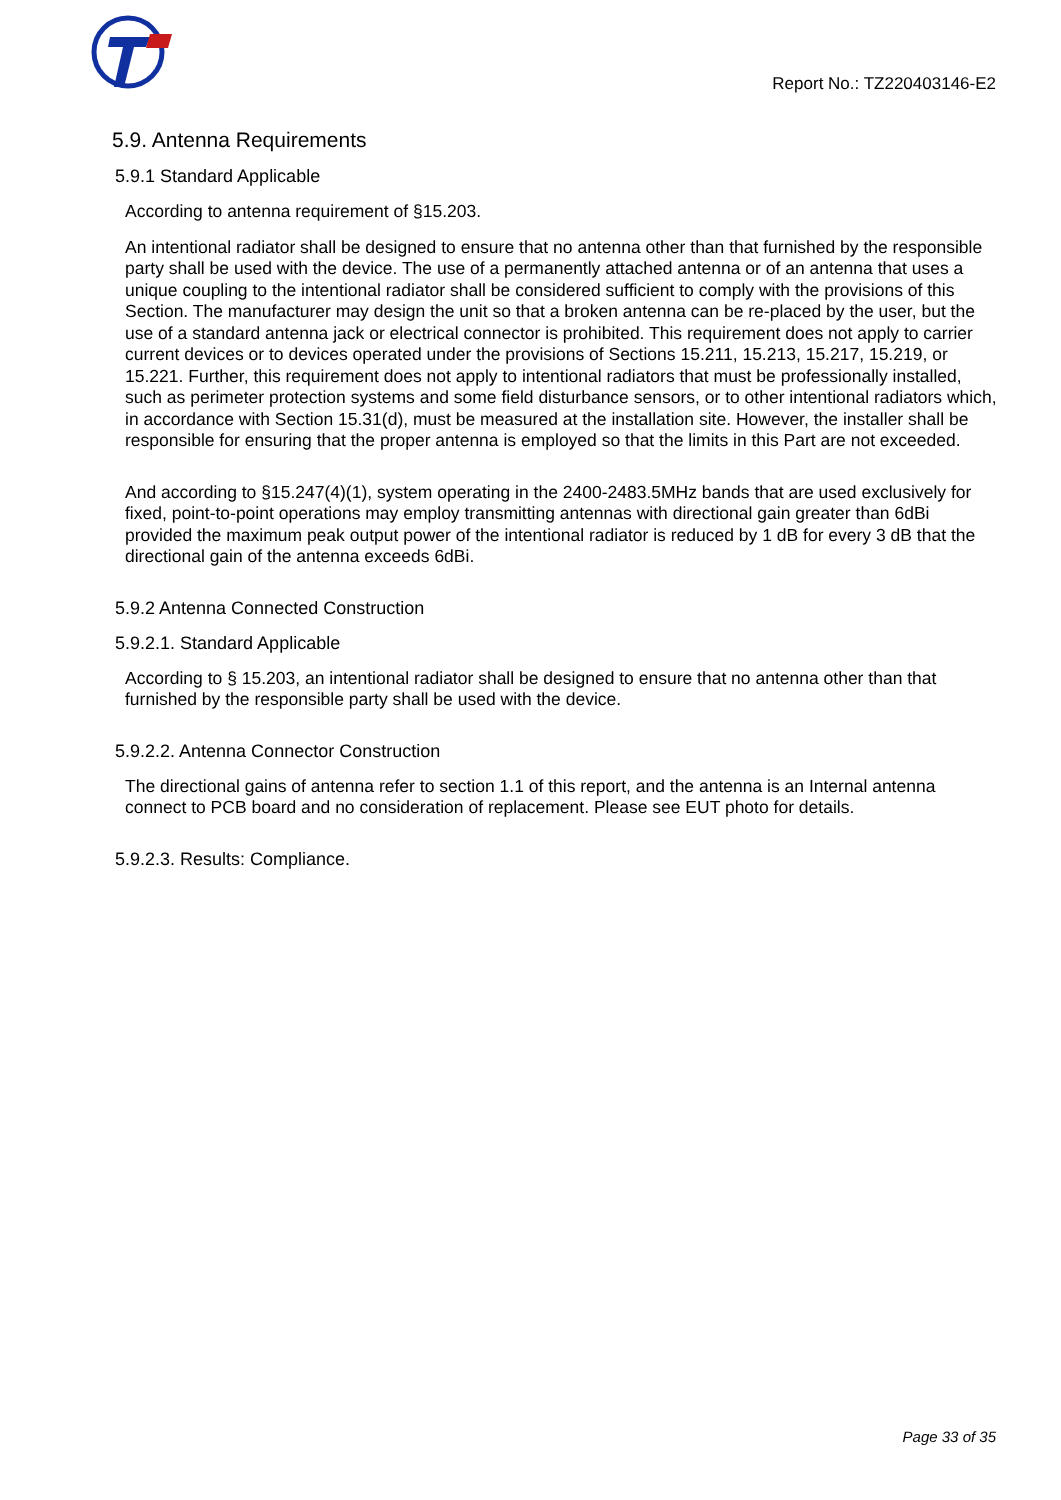Report No.: TZ220403146-E2
5.9. Antenna Requirements
5.9.1 Standard Applicable
According to antenna requirement of §15.203.
An intentional radiator shall be designed to ensure that no antenna other than that furnished by the responsible party shall be used with the device. The use of a permanently attached antenna or of an antenna that uses a unique coupling to the intentional radiator shall be considered sufficient to comply with the provisions of this Section. The manufacturer may design the unit so that a broken antenna can be re-placed by the user, but the use of a standard antenna jack or electrical connector is prohibited. This requirement does not apply to carrier current devices or to devices operated under the provisions of Sections 15.211, 15.213, 15.217, 15.219, or 15.221. Further, this requirement does not apply to intentional radiators that must be professionally installed, such as perimeter protection systems and some field disturbance sensors, or to other intentional radiators which, in accordance with Section 15.31(d), must be measured at the installation site. However, the installer shall be responsible for ensuring that the proper antenna is employed so that the limits in this Part are not exceeded.
And according to §15.247(4)(1), system operating in the 2400-2483.5MHz bands that are used exclusively for fixed, point-to-point operations may employ transmitting antennas with directional gain greater than 6dBi provided the maximum peak output power of the intentional radiator is reduced by 1 dB for every 3 dB that the directional gain of the antenna exceeds 6dBi.
5.9.2 Antenna Connected Construction
5.9.2.1. Standard Applicable
According to § 15.203, an intentional radiator shall be designed to ensure that no antenna other than that furnished by the responsible party shall be used with the device.
5.9.2.2. Antenna Connector Construction
The directional gains of antenna refer to section 1.1 of this report, and the antenna is an Internal antenna connect to PCB board and no consideration of replacement. Please see EUT photo for details.
5.9.2.3. Results: Compliance.
Page 33 of 35